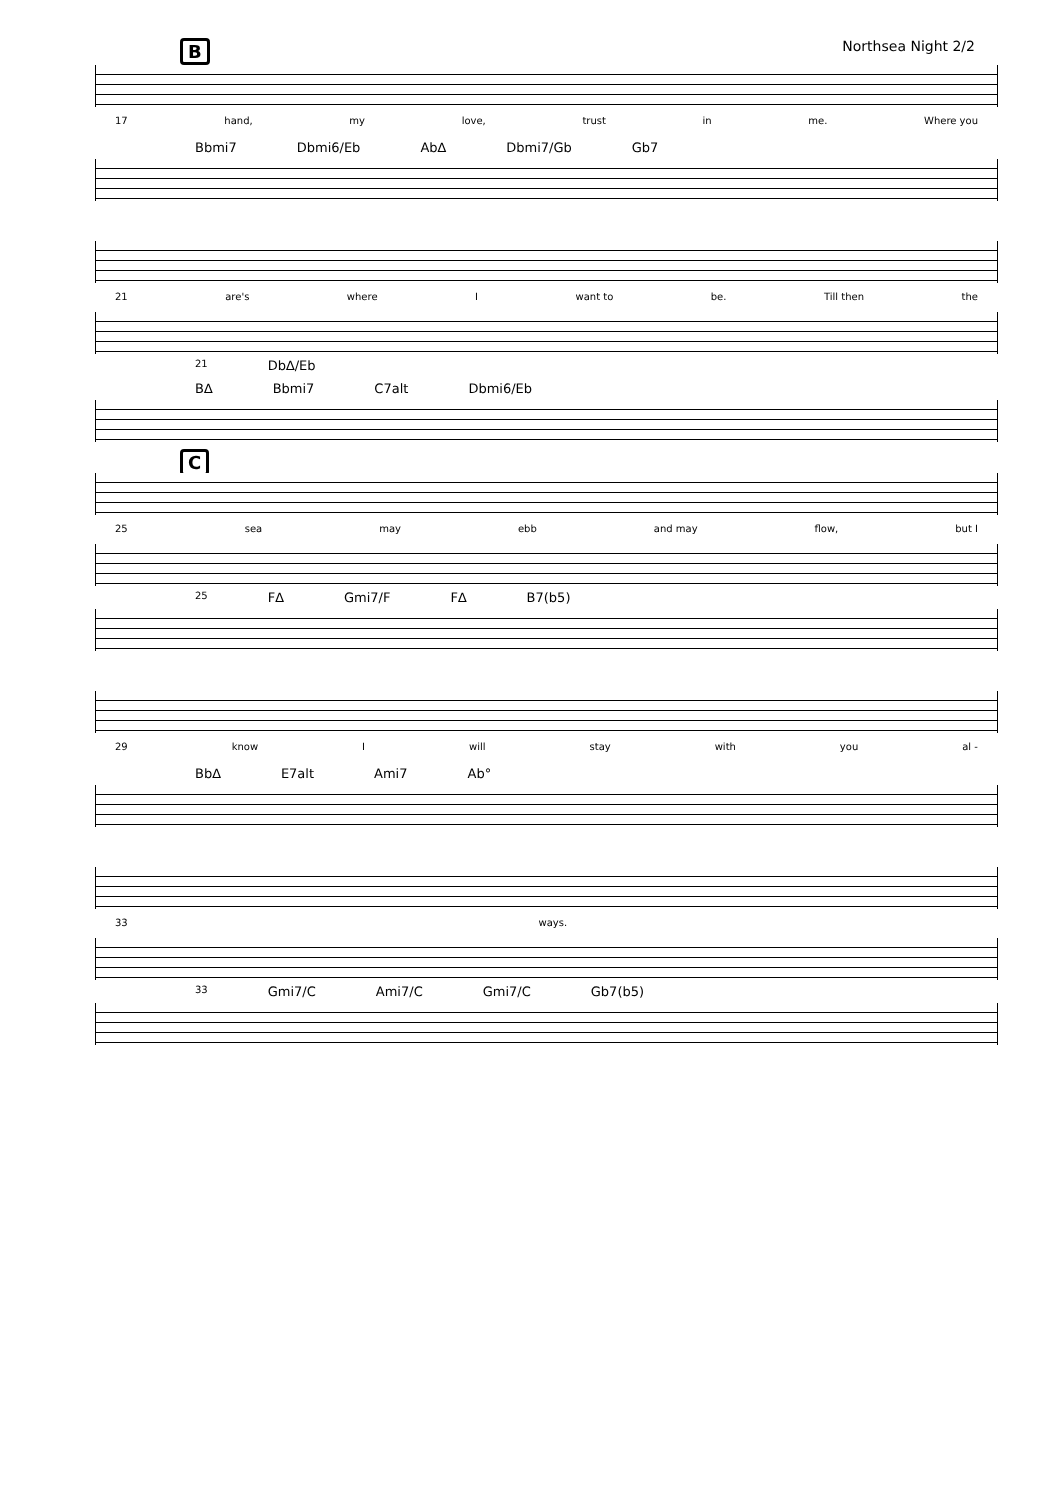B Northsea Night 2/2
17 hand, my love, trust in me. Where you
Bbmi7 Dbmi6/Eb Ab∆ Dbmi7/Gb Gb7
21 are's where I want to be. Till then the
21 Db∆/Eb
B∆ Bbmi7 C7alt Dbmi6/Eb
C
25 sea may ebb and may flow, but I
25 F∆ Gmi7/F F∆ B7(b5)
29 know I will stay with you al -
Bb∆ E7alt Ami7 Ab°
33 ways.
33 Gmi7/C Ami7/C Gmi7/C Gb7(b5)